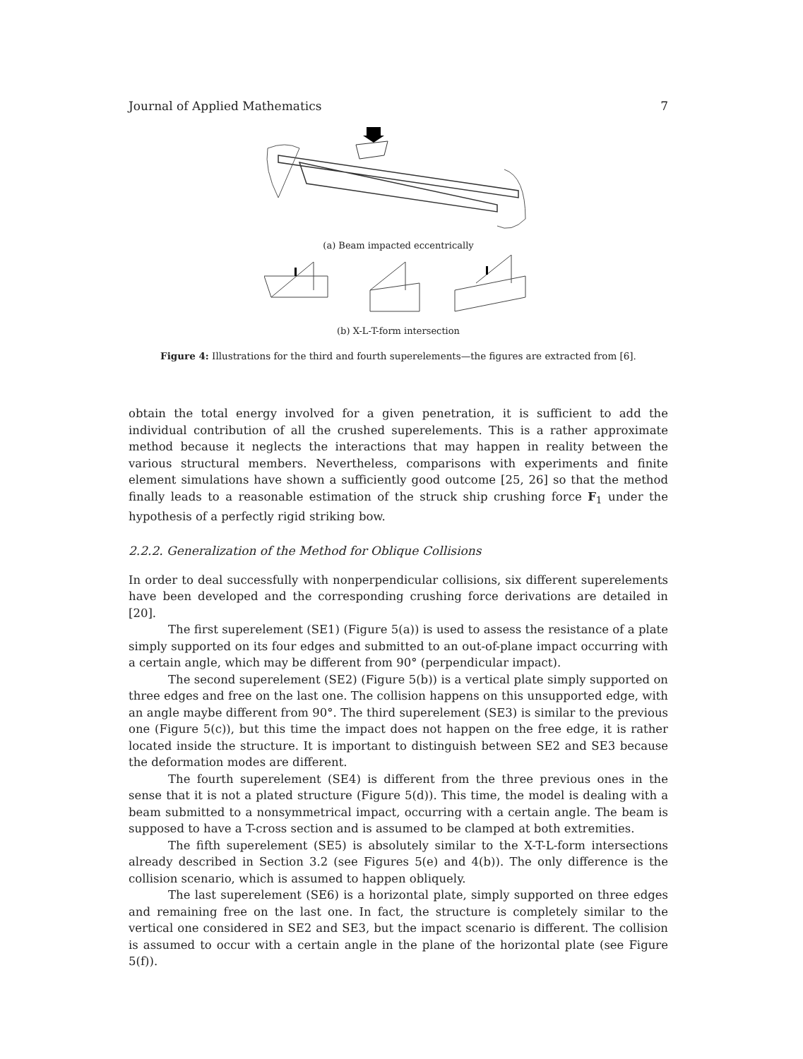Journal of Applied Mathematics 7
(a) Beam impacted eccentrically
(b) X-L-T-form intersection
Figure 4: Illustrations for the third and fourth superelements—the figures are extracted from [6].
obtain the total energy involved for a given penetration, it is sufficient to add the individual contribution of all the crushed superelements. This is a rather approximate method because it neglects the interactions that may happen in reality between the various structural members. Nevertheless, comparisons with experiments and finite element simulations have shown a sufficiently good outcome [25, 26] so that the method finally leads to a reasonable estimation of the struck ship crushing force F<sub>1</sub> under the hypothesis of a perfectly rigid striking bow.
2.2.2. Generalization of the Method for Oblique Collisions
In order to deal successfully with nonperpendicular collisions, six different superelements have been developed and the corresponding crushing force derivations are detailed in [20].
The first superelement (SE1) (Figure 5(a)) is used to assess the resistance of a plate simply supported on its four edges and submitted to an out-of-plane impact occurring with a certain angle, which may be different from 90° (perpendicular impact).
The second superelement (SE2) (Figure 5(b)) is a vertical plate simply supported on three edges and free on the last one. The collision happens on this unsupported edge, with an angle maybe different from 90°. The third superelement (SE3) is similar to the previous one (Figure 5(c)), but this time the impact does not happen on the free edge, it is rather located inside the structure. It is important to distinguish between SE2 and SE3 because the deformation modes are different.
The fourth superelement (SE4) is different from the three previous ones in the sense that it is not a plated structure (Figure 5(d)). This time, the model is dealing with a beam submitted to a nonsymmetrical impact, occurring with a certain angle. The beam is supposed to have a T-cross section and is assumed to be clamped at both extremities.
The fifth superelement (SE5) is absolutely similar to the X-T-L-form intersections already described in Section 3.2 (see Figures 5(e) and 4(b)). The only difference is the collision scenario, which is assumed to happen obliquely.
The last superelement (SE6) is a horizontal plate, simply supported on three edges and remaining free on the last one. In fact, the structure is completely similar to the vertical one considered in SE2 and SE3, but the impact scenario is different. The collision is assumed to occur with a certain angle in the plane of the horizontal plate (see Figure 5(f)).